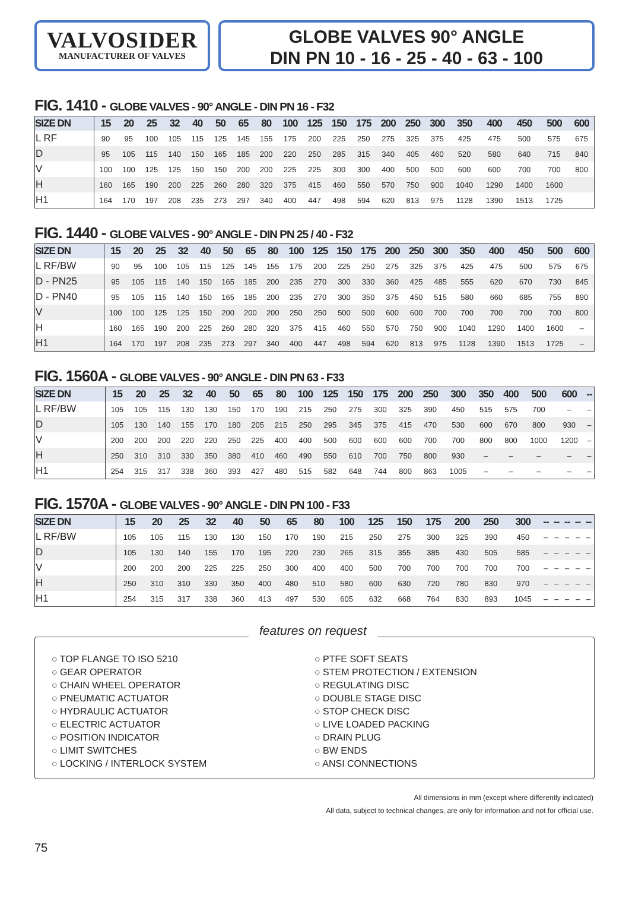VALVOSIDER
MANUFACTURER OF VALVES
GLOBE VALVES 90° ANGLE
DIN PN 10 - 16 - 25 - 40 - 63 - 100
FIG. 1410 - GLOBE VALVES - 90° ANGLE - DIN PN 16 - F32
| SIZE DN | 15 | 20 | 25 | 32 | 40 | 50 | 65 | 80 | 100 | 125 | 150 | 175 | 200 | 250 | 300 | 350 | 400 | 450 | 500 | 600 |
| --- | --- | --- | --- | --- | --- | --- | --- | --- | --- | --- | --- | --- | --- | --- | --- | --- | --- | --- | --- | --- |
| L RF | 90 | 95 | 100 | 105 | 115 | 125 | 145 | 155 | 175 | 200 | 225 | 250 | 275 | 325 | 375 | 425 | 475 | 500 | 575 | 675 |
| D | 95 | 105 | 115 | 140 | 150 | 165 | 185 | 200 | 220 | 250 | 285 | 315 | 340 | 405 | 460 | 520 | 580 | 640 | 715 | 840 |
| V | 100 | 100 | 125 | 125 | 150 | 150 | 200 | 200 | 225 | 225 | 300 | 300 | 400 | 500 | 500 | 600 | 600 | 700 | 700 | 800 |
| H | 160 | 165 | 190 | 200 | 225 | 260 | 280 | 320 | 375 | 415 | 460 | 550 | 570 | 750 | 900 | 1040 | 1290 | 1400 | 1600 | |
| H1 | 164 | 170 | 197 | 208 | 235 | 273 | 297 | 340 | 400 | 447 | 498 | 594 | 620 | 813 | 975 | 1128 | 1390 | 1513 | 1725 | |
FIG. 1440 - GLOBE VALVES - 90° ANGLE - DIN PN 25 / 40 - F32
| SIZE DN | 15 | 20 | 25 | 32 | 40 | 50 | 65 | 80 | 100 | 125 | 150 | 175 | 200 | 250 | 300 | 350 | 400 | 450 | 500 | 600 |
| --- | --- | --- | --- | --- | --- | --- | --- | --- | --- | --- | --- | --- | --- | --- | --- | --- | --- | --- | --- | --- |
| L RF/BW | 90 | 95 | 100 | 105 | 115 | 125 | 145 | 155 | 175 | 200 | 225 | 250 | 275 | 325 | 375 | 425 | 475 | 500 | 575 | 675 |
| D - PN25 | 95 | 105 | 115 | 140 | 150 | 165 | 185 | 200 | 235 | 270 | 300 | 330 | 360 | 425 | 485 | 555 | 620 | 670 | 730 | 845 |
| D - PN40 | 95 | 105 | 115 | 140 | 150 | 165 | 185 | 200 | 235 | 270 | 300 | 350 | 375 | 450 | 515 | 580 | 660 | 685 | 755 | 890 |
| V | 100 | 100 | 125 | 125 | 150 | 200 | 200 | 200 | 250 | 250 | 500 | 500 | 600 | 600 | 700 | 700 | 700 | 700 | 700 | 800 |
| H | 160 | 165 | 190 | 200 | 225 | 260 | 280 | 320 | 375 | 415 | 460 | 550 | 570 | 750 | 900 | 1040 | 1290 | 1400 | 1600 | – |
| H1 | 164 | 170 | 197 | 208 | 235 | 273 | 297 | 340 | 400 | 447 | 498 | 594 | 620 | 813 | 975 | 1128 | 1390 | 1513 | 1725 | – |
FIG. 1560A - GLOBE VALVES - 90° ANGLE - DIN PN 63 - F33
| SIZE DN | 15 | 20 | 25 | 32 | 40 | 50 | 65 | 80 | 100 | 125 | 150 | 175 | 200 | 250 | 300 | 350 | 400 | 500 | 600 | -- |
| --- | --- | --- | --- | --- | --- | --- | --- | --- | --- | --- | --- | --- | --- | --- | --- | --- | --- | --- | --- | --- |
| L RF/BW | 105 | 105 | 115 | 130 | 130 | 150 | 170 | 190 | 215 | 250 | 275 | 300 | 325 | 390 | 450 | 515 | 575 | 700 | – | – |
| D | 105 | 130 | 140 | 155 | 170 | 180 | 205 | 215 | 250 | 295 | 345 | 375 | 415 | 470 | 530 | 600 | 670 | 800 | 930 | – |
| V | 200 | 200 | 200 | 220 | 220 | 250 | 225 | 400 | 400 | 500 | 600 | 600 | 600 | 700 | 700 | 800 | 800 | 1000 | 1200 | – |
| H | 250 | 310 | 310 | 330 | 350 | 380 | 410 | 460 | 490 | 550 | 610 | 700 | 750 | 800 | 930 | – | – | – | – | – |
| H1 | 254 | 315 | 317 | 338 | 360 | 393 | 427 | 480 | 515 | 582 | 648 | 744 | 800 | 863 | 1005 | – | – | – | – | – |
FIG. 1570A - GLOBE VALVES - 90° ANGLE - DIN PN 100 - F33
| SIZE DN | 15 | 20 | 25 | 32 | 40 | 50 | 65 | 80 | 100 | 125 | 150 | 175 | 200 | 250 | 300 | -- | -- | -- | -- | -- |
| --- | --- | --- | --- | --- | --- | --- | --- | --- | --- | --- | --- | --- | --- | --- | --- | --- | --- | --- | --- | --- |
| L RF/BW | 105 | 105 | 115 | 130 | 130 | 150 | 170 | 190 | 215 | 250 | 275 | 300 | 325 | 390 | 450 | – | – | – | – | – |
| D | 105 | 130 | 140 | 155 | 170 | 195 | 220 | 230 | 265 | 315 | 355 | 385 | 430 | 505 | 585 | – | – | – | – | – |
| V | 200 | 200 | 200 | 225 | 225 | 250 | 300 | 400 | 400 | 500 | 700 | 700 | 700 | 700 | 700 | – | – | – | – | – |
| H | 250 | 310 | 310 | 330 | 350 | 400 | 480 | 510 | 580 | 600 | 630 | 720 | 780 | 830 | 970 | – | – | – | – | – |
| H1 | 254 | 315 | 317 | 338 | 360 | 413 | 497 | 530 | 605 | 632 | 668 | 764 | 830 | 893 | 1045 | – | – | – | – | – |
features on request
○ TOP FLANGE TO ISO 5210
○ GEAR OPERATOR
○ CHAIN WHEEL OPERATOR
○ PNEUMATIC ACTUATOR
○ HYDRAULIC ACTUATOR
○ ELECTRIC ACTUATOR
○ POSITION INDICATOR
○ LIMIT SWITCHES
○ LOCKING / INTERLOCK SYSTEM
○ PTFE SOFT SEATS
○ STEM PROTECTION / EXTENSION
○ REGULATING DISC
○ DOUBLE STAGE DISC
○ STOP CHECK DISC
○ LIVE LOADED PACKING
○ DRAIN PLUG
○ BW ENDS
○ ANSI CONNECTIONS
All dimensions in mm (except where differently indicated)
All data, subject to technical changes, are only for information and not for official use.
75